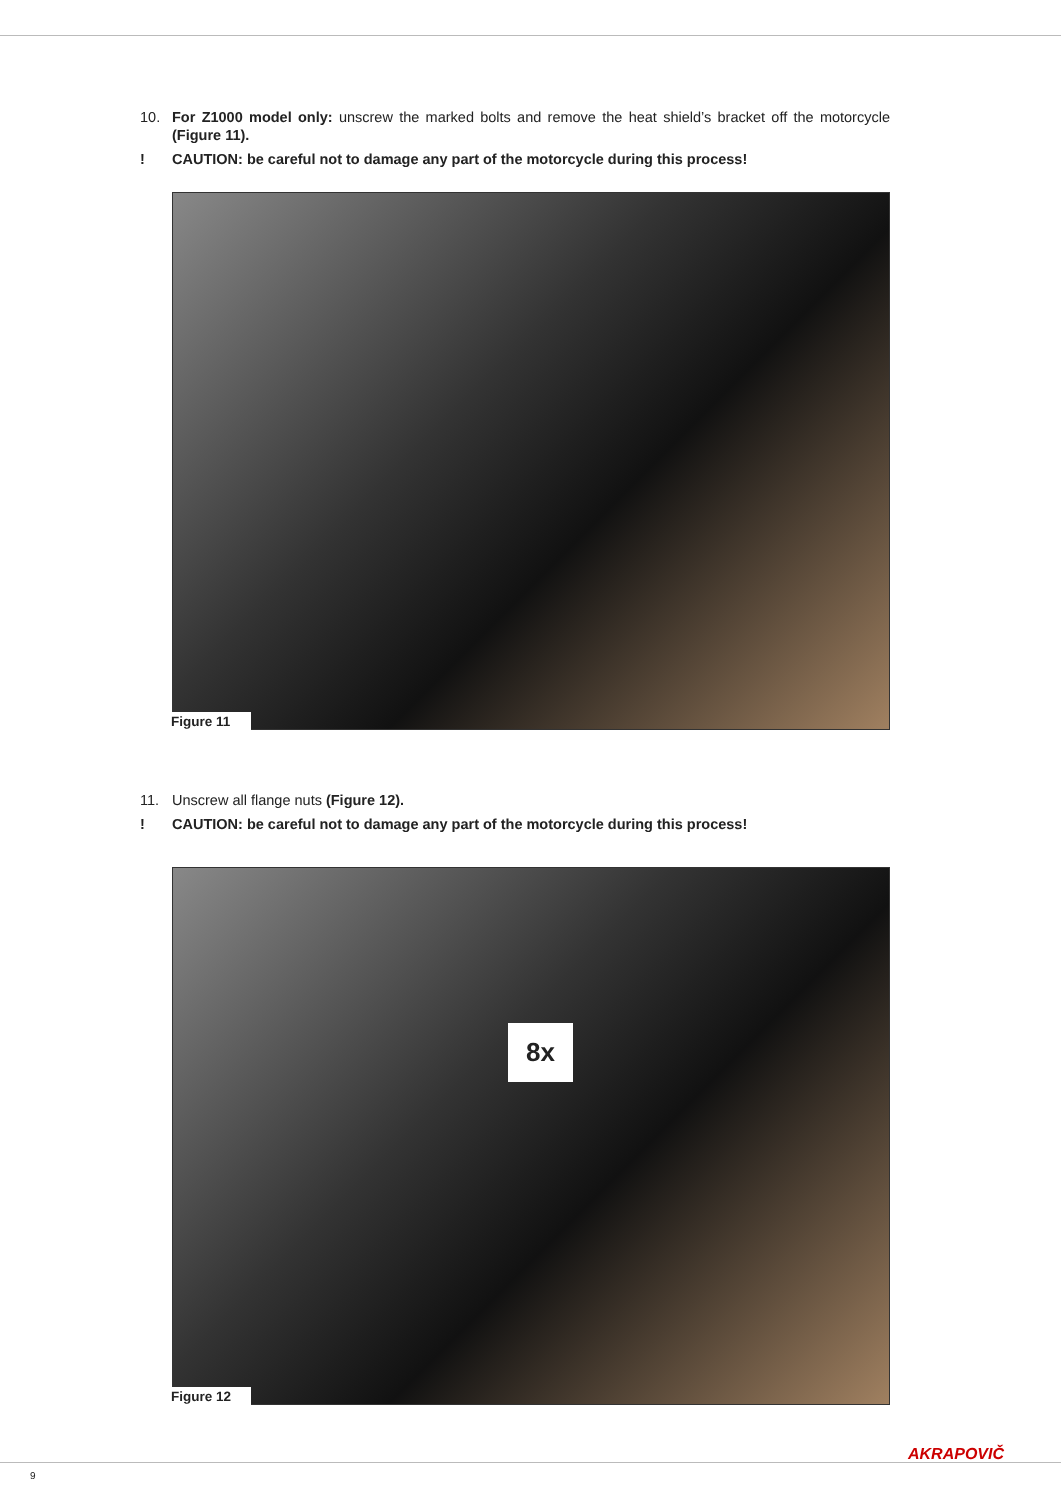10. For Z1000 model only: unscrew the marked bolts and remove the heat shield’s bracket off the motorcycle (Figure 11).
! CAUTION: be careful not to damage any part of the motorcycle during this process!
Figure 11
11. Unscrew all flange nuts (Figure 12).
! CAUTION: be careful not to damage any part of the motorcycle during this process!
8x
Figure 12
AKRAPOVIČ
9